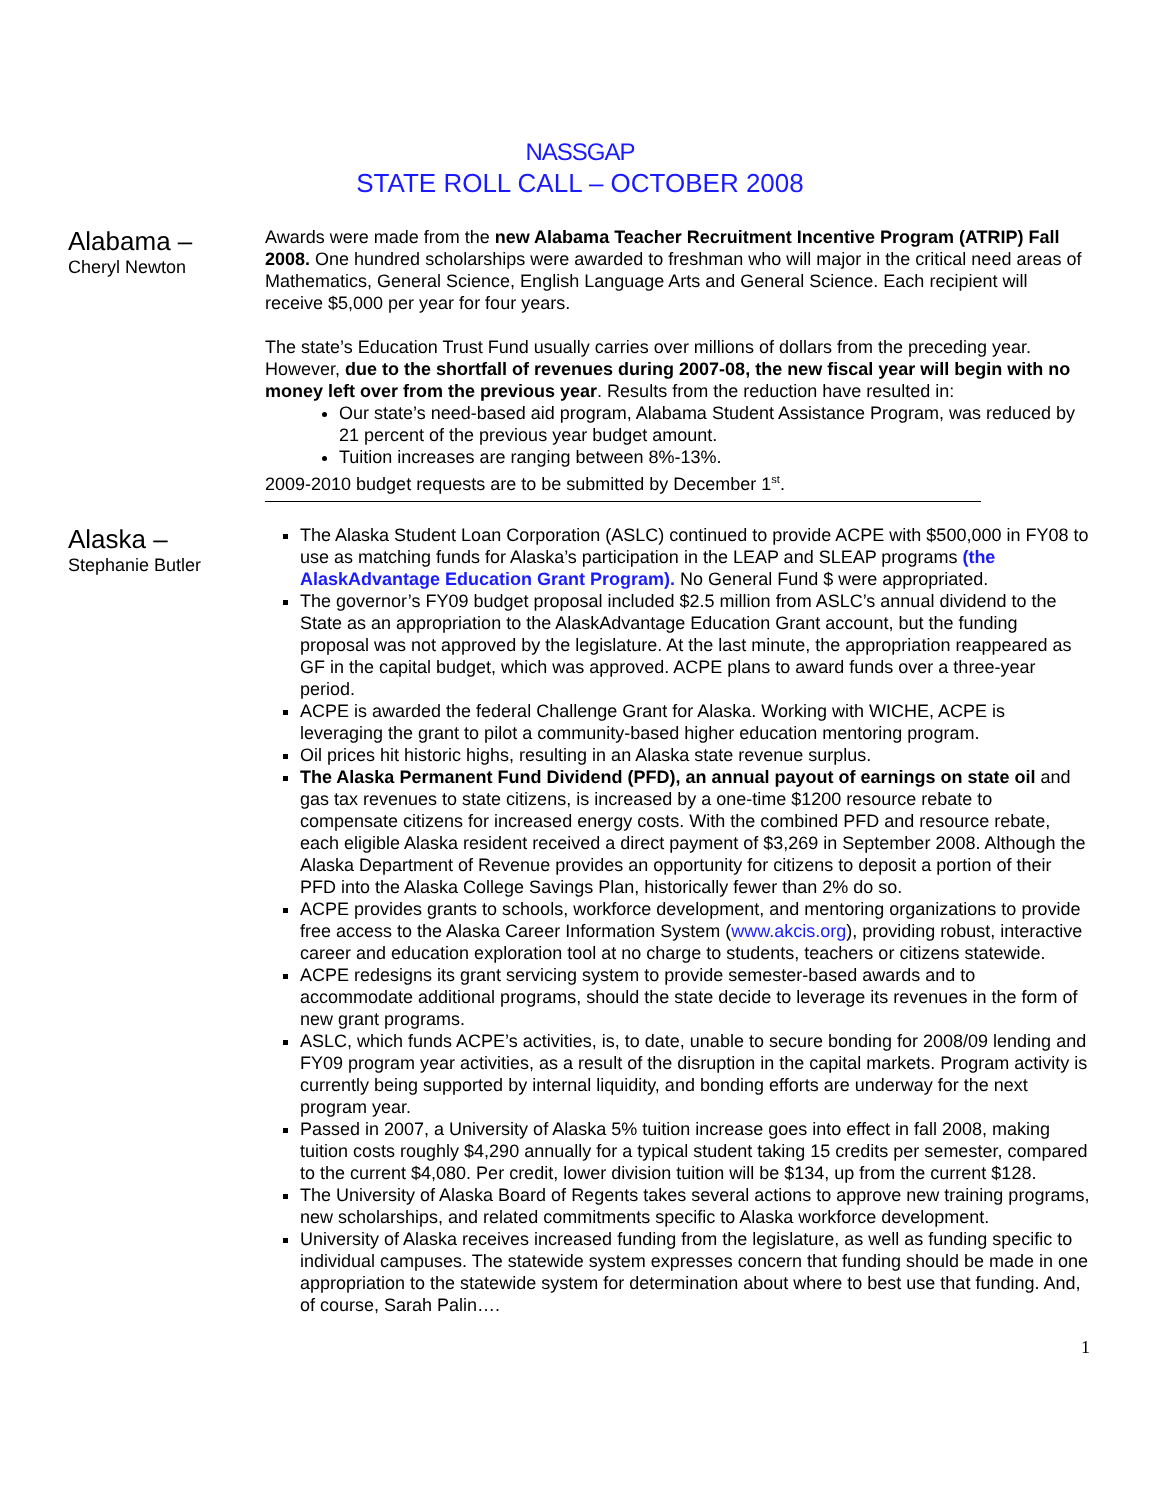NASSGAP
STATE ROLL CALL – OCTOBER 2008
Alabama –
Cheryl Newton
Awards were made from the new Alabama Teacher Recruitment Incentive Program (ATRIP) Fall 2008. One hundred scholarships were awarded to freshman who will major in the critical need areas of Mathematics, General Science, English Language Arts and General Science. Each recipient will receive $5,000 per year for four years.
The state’s Education Trust Fund usually carries over millions of dollars from the preceding year. However, due to the shortfall of revenues during 2007-08, the new fiscal year will begin with no money left over from the previous year. Results from the reduction have resulted in:
Our state’s need-based aid program, Alabama Student Assistance Program, was reduced by 21 percent of the previous year budget amount.
Tuition increases are ranging between 8%-13%.
2009-2010 budget requests are to be submitted by December 1<sup>st</sup>.
Alaska –
Stephanie Butler
The Alaska Student Loan Corporation (ASLC) continued to provide ACPE with $500,000 in FY08 to use as matching funds for Alaska’s participation in the LEAP and SLEAP programs (the AlaskAdvantage Education Grant Program). No General Fund $ were appropriated.
The governor’s FY09 budget proposal included $2.5 million from ASLC’s annual dividend to the State as an appropriation to the AlaskAdvantage Education Grant account, but the funding proposal was not approved by the legislature. At the last minute, the appropriation reappeared as GF in the capital budget, which was approved. ACPE plans to award funds over a three-year period.
ACPE is awarded the federal Challenge Grant for Alaska. Working with WICHE, ACPE is leveraging the grant to pilot a community-based higher education mentoring program.
Oil prices hit historic highs, resulting in an Alaska state revenue surplus.
The Alaska Permanent Fund Dividend (PFD), an annual payout of earnings on state oil and gas tax revenues to state citizens, is increased by a one-time $1200 resource rebate to compensate citizens for increased energy costs. With the combined PFD and resource rebate, each eligible Alaska resident received a direct payment of $3,269 in September 2008. Although the Alaska Department of Revenue provides an opportunity for citizens to deposit a portion of their PFD into the Alaska College Savings Plan, historically fewer than 2% do so.
ACPE provides grants to schools, workforce development, and mentoring organizations to provide free access to the Alaska Career Information System (www.akcis.org), providing robust, interactive career and education exploration tool at no charge to students, teachers or citizens statewide.
ACPE redesigns its grant servicing system to provide semester-based awards and to accommodate additional programs, should the state decide to leverage its revenues in the form of new grant programs.
ASLC, which funds ACPE’s activities, is, to date, unable to secure bonding for 2008/09 lending and FY09 program year activities, as a result of the disruption in the capital markets. Program activity is currently being supported by internal liquidity, and bonding efforts are underway for the next program year.
Passed in 2007, a University of Alaska 5% tuition increase goes into effect in fall 2008, making tuition costs roughly $4,290 annually for a typical student taking 15 credits per semester, compared to the current $4,080. Per credit, lower division tuition will be $134, up from the current $128.
The University of Alaska Board of Regents takes several actions to approve new training programs, new scholarships, and related commitments specific to Alaska workforce development.
University of Alaska receives increased funding from the legislature, as well as funding specific to individual campuses. The statewide system expresses concern that funding should be made in one appropriation to the statewide system for determination about where to best use that funding. And, of course, Sarah Palin….
1